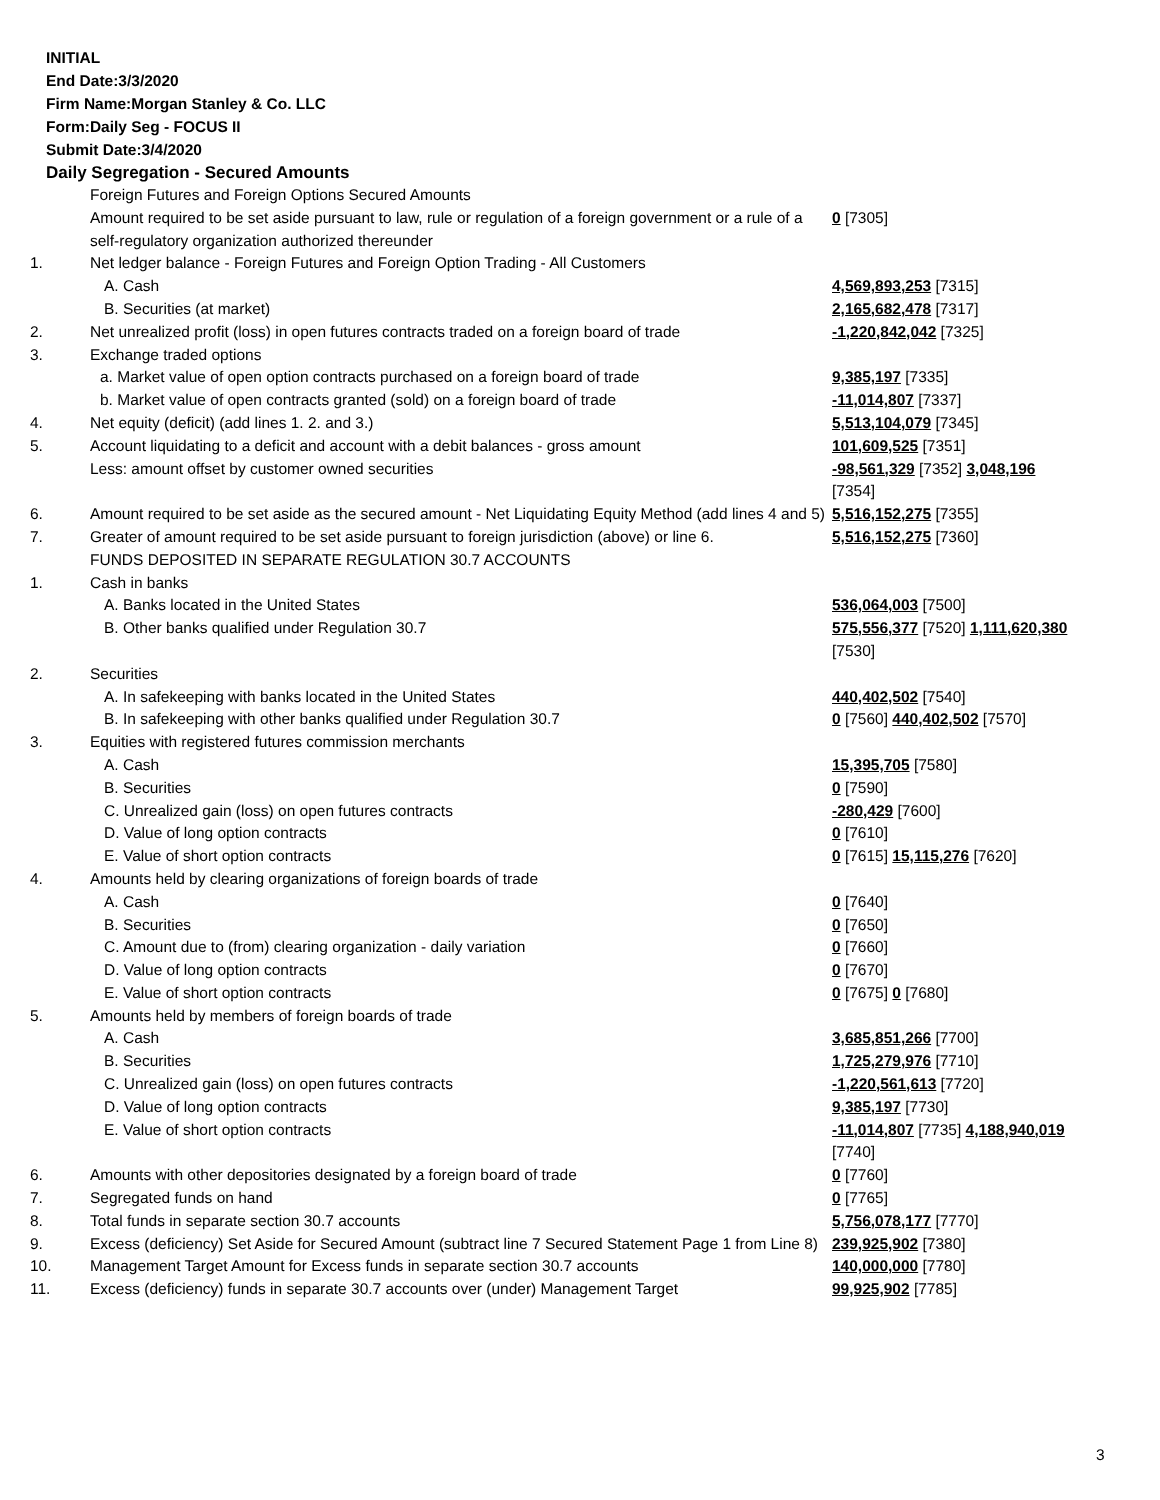INITIAL
End Date:3/3/2020
Firm Name:Morgan Stanley & Co. LLC
Form:Daily Seg - FOCUS II
Submit Date:3/4/2020
Daily Segregation - Secured Amounts
| | Foreign Futures and Foreign Options Secured Amounts | |
| | Amount required to be set aside pursuant to law, rule or regulation of a foreign government or a rule of a self-regulatory organization authorized thereunder | 0 [7305] |
| 1. | Net ledger balance - Foreign Futures and Foreign Option Trading - All Customers | |
| | A. Cash | 4,569,893,253 [7315] |
| | B. Securities (at market) | 2,165,682,478 [7317] |
| 2. | Net unrealized profit (loss) in open futures contracts traded on a foreign board of trade | -1,220,842,042 [7325] |
| 3. | Exchange traded options | |
| | a. Market value of open option contracts purchased on a foreign board of trade | 9,385,197 [7335] |
| | b. Market value of open contracts granted (sold) on a foreign board of trade | -11,014,807 [7337] |
| 4. | Net equity (deficit) (add lines 1. 2. and 3.) | 5,513,104,079 [7345] |
| 5. | Account liquidating to a deficit and account with a debit balances - gross amount | 101,609,525 [7351] |
| | Less: amount offset by customer owned securities | -98,561,329 [7352] 3,048,196 [7354] |
| 6. | Amount required to be set aside as the secured amount - Net Liquidating Equity Method (add lines 4 and 5) | 5,516,152,275 [7355] |
| 7. | Greater of amount required to be set aside pursuant to foreign jurisdiction (above) or line 6. | 5,516,152,275 [7360] |
| | FUNDS DEPOSITED IN SEPARATE REGULATION 30.7 ACCOUNTS | |
| 1. | Cash in banks | |
| | A. Banks located in the United States | 536,064,003 [7500] |
| | B. Other banks qualified under Regulation 30.7 | 575,556,377 [7520] 1,111,620,380 [7530] |
| 2. | Securities | |
| | A. In safekeeping with banks located in the United States | 440,402,502 [7540] |
| | B. In safekeeping with other banks qualified under Regulation 30.7 | 0 [7560] 440,402,502 [7570] |
| 3. | Equities with registered futures commission merchants | |
| | A. Cash | 15,395,705 [7580] |
| | B. Securities | 0 [7590] |
| | C. Unrealized gain (loss) on open futures contracts | -280,429 [7600] |
| | D. Value of long option contracts | 0 [7610] |
| | E. Value of short option contracts | 0 [7615] 15,115,276 [7620] |
| 4. | Amounts held by clearing organizations of foreign boards of trade | |
| | A. Cash | 0 [7640] |
| | B. Securities | 0 [7650] |
| | C. Amount due to (from) clearing organization - daily variation | 0 [7660] |
| | D. Value of long option contracts | 0 [7670] |
| | E. Value of short option contracts | 0 [7675] 0 [7680] |
| 5. | Amounts held by members of foreign boards of trade | |
| | A. Cash | 3,685,851,266 [7700] |
| | B. Securities | 1,725,279,976 [7710] |
| | C. Unrealized gain (loss) on open futures contracts | -1,220,561,613 [7720] |
| | D. Value of long option contracts | 9,385,197 [7730] |
| | E. Value of short option contracts | -11,014,807 [7735] 4,188,940,019 [7740] |
| 6. | Amounts with other depositories designated by a foreign board of trade | 0 [7760] |
| 7. | Segregated funds on hand | 0 [7765] |
| 8. | Total funds in separate section 30.7 accounts | 5,756,078,177 [7770] |
| 9. | Excess (deficiency) Set Aside for Secured Amount (subtract line 7 Secured Statement Page 1 from Line 8) | 239,925,902 [7380] |
| 10. | Management Target Amount for Excess funds in separate section 30.7 accounts | 140,000,000 [7780] |
| 11. | Excess (deficiency) funds in separate 30.7 accounts over (under) Management Target | 99,925,902 [7785] |
3